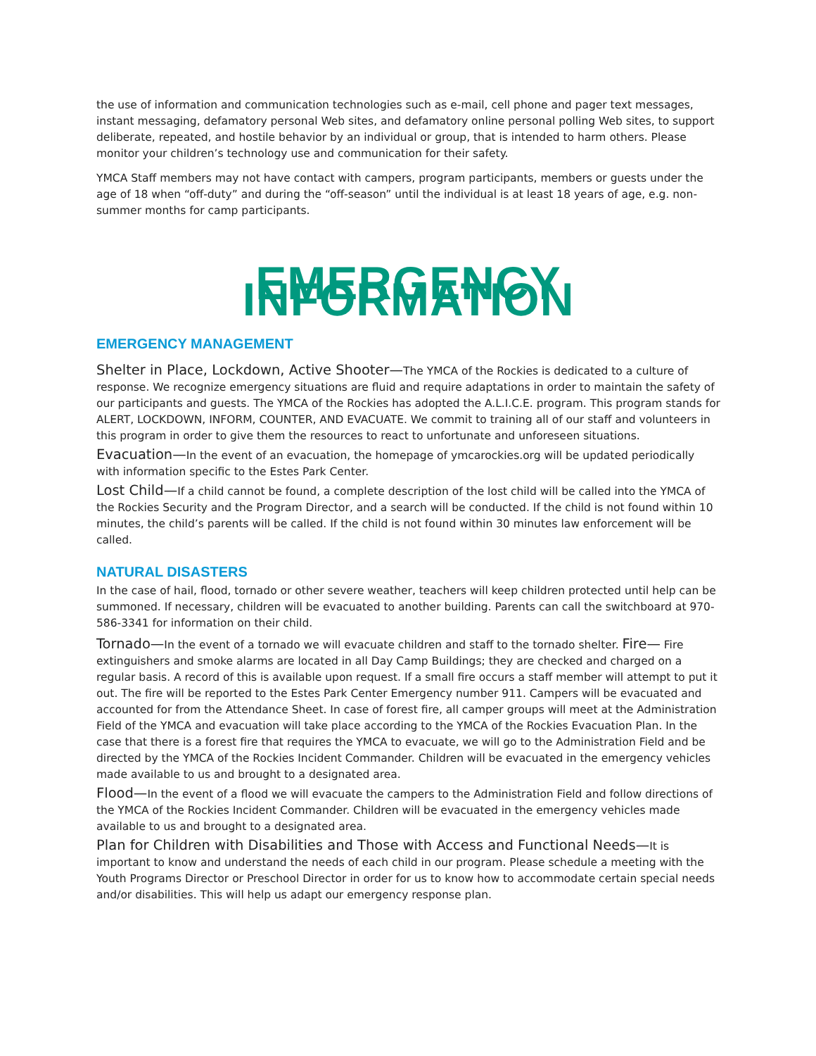the use of information and communication technologies such as e-mail, cell phone and pager text messages, instant messaging, defamatory personal Web sites, and defamatory online personal polling Web sites, to support deliberate, repeated, and hostile behavior by an individual or group, that is intended to harm others. Please monitor your children’s technology use and communication for their safety.
YMCA Staff members may not have contact with campers, program participants, members or guests under the age of 18 when “off-duty” and during the “off-season” until the individual is at least 18 years of age, e.g. non-summer months for camp participants.
EMERGENCY INFORMATION
EMERGENCY MANAGEMENT
Shelter in Place, Lockdown, Active Shooter—The YMCA of the Rockies is dedicated to a culture of response. We recognize emergency situations are fluid and require adaptations in order to maintain the safety of our participants and guests. The YMCA of the Rockies has adopted the A.L.I.C.E. program. This program stands for ALERT, LOCKDOWN, INFORM, COUNTER, AND EVACUATE. We commit to training all of our staff and volunteers in this program in order to give them the resources to react to unfortunate and unforeseen situations.
Evacuation—In the event of an evacuation, the homepage of ymcarockies.org will be updated periodically with information specific to the Estes Park Center.
Lost Child—If a child cannot be found, a complete description of the lost child will be called into the YMCA of the Rockies Security and the Program Director, and a search will be conducted. If the child is not found within 10 minutes, the child’s parents will be called. If the child is not found within 30 minutes law enforcement will be called.
NATURAL DISASTERS
In the case of hail, flood, tornado or other severe weather, teachers will keep children protected until help can be summoned. If necessary, children will be evacuated to another building. Parents can call the switchboard at 970-586-3341 for information on their child.
Tornado—In the event of a tornado we will evacuate children and staff to the tornado shelter. Fire— Fire extinguishers and smoke alarms are located in all Day Camp Buildings; they are checked and charged on a regular basis. A record of this is available upon request. If a small fire occurs a staff member will attempt to put it out. The fire will be reported to the Estes Park Center Emergency number 911. Campers will be evacuated and accounted for from the Attendance Sheet. In case of forest fire, all camper groups will meet at the Administration Field of the YMCA and evacuation will take place according to the YMCA of the Rockies Evacuation Plan. In the case that there is a forest fire that requires the YMCA to evacuate, we will go to the Administration Field and be directed by the YMCA of the Rockies Incident Commander. Children will be evacuated in the emergency vehicles made available to us and brought to a designated area.
Flood—In the event of a flood we will evacuate the campers to the Administration Field and follow directions of the YMCA of the Rockies Incident Commander. Children will be evacuated in the emergency vehicles made available to us and brought to a designated area.
Plan for Children with Disabilities and Those with Access and Functional Needs—It is important to know and understand the needs of each child in our program. Please schedule a meeting with the Youth Programs Director or Preschool Director in order for us to know how to accommodate certain special needs and/or disabilities. This will help us adapt our emergency response plan.